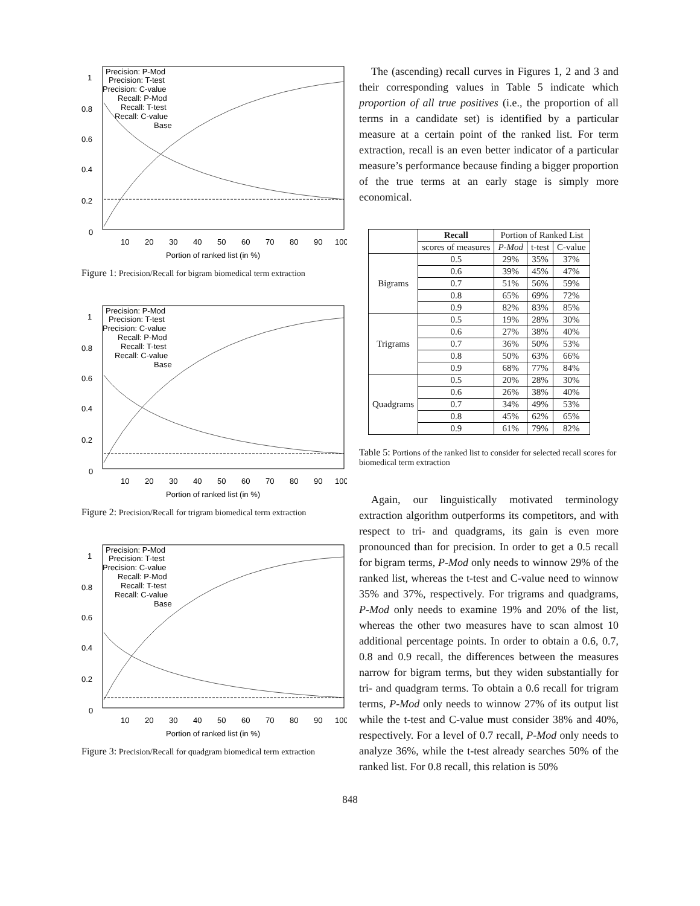1
0.8
0.6
0.4
0.2
0
10
20
30
40
50
60
70
80
90
100
Portion of ranked list (in %)
Precision: P-Mod
Precision: T-test
Precision: C-value
Recall: P-Mod
Recall: T-test
Recall: C-value
Base
Figure 1: Precision/Recall for bigram biomedical term extraction
1
0.8
0.6
0.4
0.2
0
10
20
30
40
50
60
70
80
90
100
Portion of ranked list (in %)
Precision: P-Mod
Precision: T-test
Precision: C-value
Recall: P-Mod
Recall: T-test
Recall: C-value
Base
Figure 2: Precision/Recall for trigram biomedical term extraction
1
0.8
0.6
0.4
0.2
0
10
20
30
40
50
60
70
80
90
100
Portion of ranked list (in %)
Precision: P-Mod
Precision: T-test
Precision: C-value
Recall: P-Mod
Recall: T-test
Recall: C-value
Base
Figure 3: Precision/Recall for quadgram biomedical term extraction
The (ascending) recall curves in Figures 1, 2 and 3 and their corresponding values in Table 5 indicate which proportion of all true positives (i.e., the proportion of all terms in a candidate set) is identified by a particular measure at a certain point of the ranked list. For term extraction, recall is an even better indicator of a particular measure’s performance because finding a bigger proportion of the true terms at an early stage is simply more economical.
| | Recall | Portion of Ranked List | | |
| --- | --- | --- | --- | --- |
| | scores of measures | P-Mod | t-test | C-value |
| Bigrams | 0.5 | 29% | 35% | 37% |
| | 0.6 | 39% | 45% | 47% |
| | 0.7 | 51% | 56% | 59% |
| | 0.8 | 65% | 69% | 72% |
| | 0.9 | 82% | 83% | 85% |
| Trigrams | 0.5 | 19% | 28% | 30% |
| | 0.6 | 27% | 38% | 40% |
| | 0.7 | 36% | 50% | 53% |
| | 0.8 | 50% | 63% | 66% |
| | 0.9 | 68% | 77% | 84% |
| Quadgrams | 0.5 | 20% | 28% | 30% |
| | 0.6 | 26% | 38% | 40% |
| | 0.7 | 34% | 49% | 53% |
| | 0.8 | 45% | 62% | 65% |
| | 0.9 | 61% | 79% | 82% |
Table 5: Portions of the ranked list to consider for selected recall scores for biomedical term extraction
Again, our linguistically motivated terminology extraction algorithm outperforms its competitors, and with respect to tri- and quadgrams, its gain is even more pronounced than for precision. In order to get a 0.5 recall for bigram terms, P-Mod only needs to winnow 29% of the ranked list, whereas the t-test and C-value need to winnow 35% and 37%, respectively. For trigrams and quadgrams, P-Mod only needs to examine 19% and 20% of the list, whereas the other two measures have to scan almost 10 additional percentage points. In order to obtain a 0.6, 0.7, 0.8 and 0.9 recall, the differences between the measures narrow for bigram terms, but they widen substantially for tri- and quadgram terms. To obtain a 0.6 recall for trigram terms, P-Mod only needs to winnow 27% of its output list while the t-test and C-value must consider 38% and 40%, respectively. For a level of 0.7 recall, P-Mod only needs to analyze 36%, while the t-test already searches 50% of the ranked list. For 0.8 recall, this relation is 50%
848